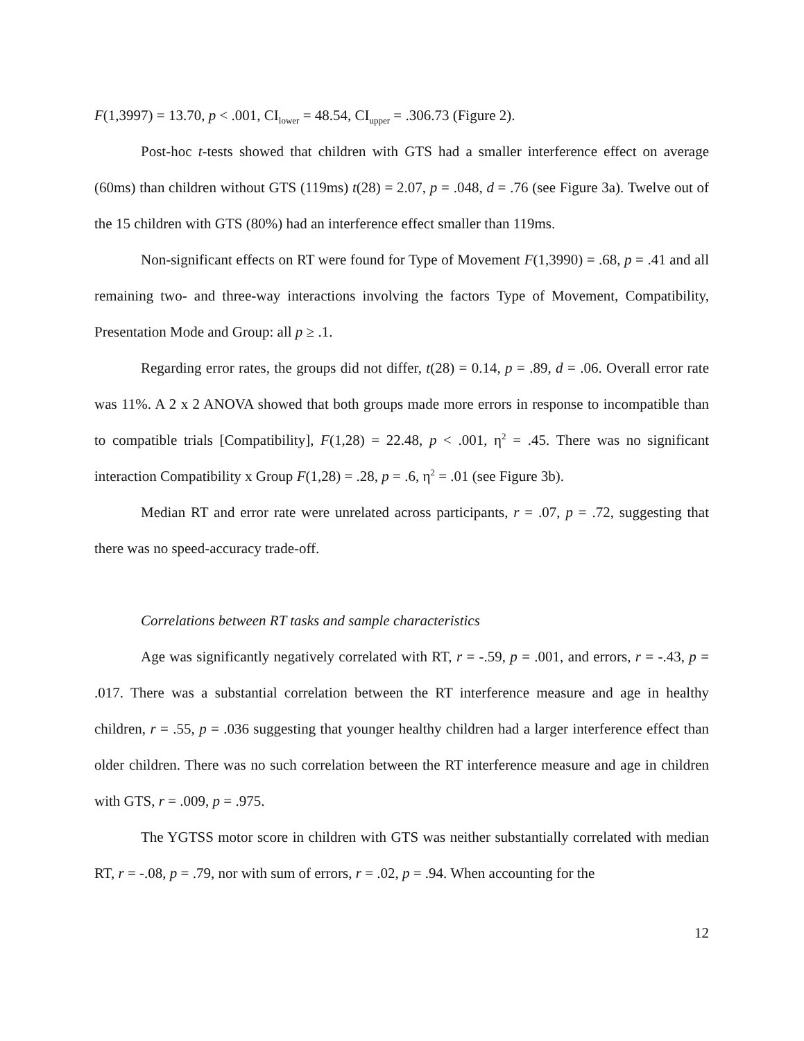F(1,3997) = 13.70, p < .001, CI<sub>lower</sub> = 48.54, CI<sub>upper</sub> = .306.73 (Figure 2).
Post-hoc t-tests showed that children with GTS had a smaller interference effect on average (60ms) than children without GTS (119ms) t(28) = 2.07, p = .048, d = .76 (see Figure 3a). Twelve out of the 15 children with GTS (80%) had an interference effect smaller than 119ms.
Non-significant effects on RT were found for Type of Movement F(1,3990) = .68, p = .41 and all remaining two- and three-way interactions involving the factors Type of Movement, Compatibility, Presentation Mode and Group: all p ≥ .1.
Regarding error rates, the groups did not differ, t(28) = 0.14, p = .89, d = .06. Overall error rate was 11%. A 2 x 2 ANOVA showed that both groups made more errors in response to incompatible than to compatible trials [Compatibility], F(1,28) = 22.48, p < .001, η<sup>2</sup> = .45. There was no significant interaction Compatibility x Group F(1,28) = .28, p = .6, η<sup>2</sup> = .01 (see Figure 3b).
Median RT and error rate were unrelated across participants, r = .07, p = .72, suggesting that there was no speed-accuracy trade-off.
Correlations between RT tasks and sample characteristics
Age was significantly negatively correlated with RT, r = -.59, p = .001, and errors, r = -.43, p = .017. There was a substantial correlation between the RT interference measure and age in healthy children, r = .55, p = .036 suggesting that younger healthy children had a larger interference effect than older children. There was no such correlation between the RT interference measure and age in children with GTS, r = .009, p = .975.
The YGTSS motor score in children with GTS was neither substantially correlated with median RT, r = -.08, p = .79, nor with sum of errors, r = .02, p = .94. When accounting for the
12